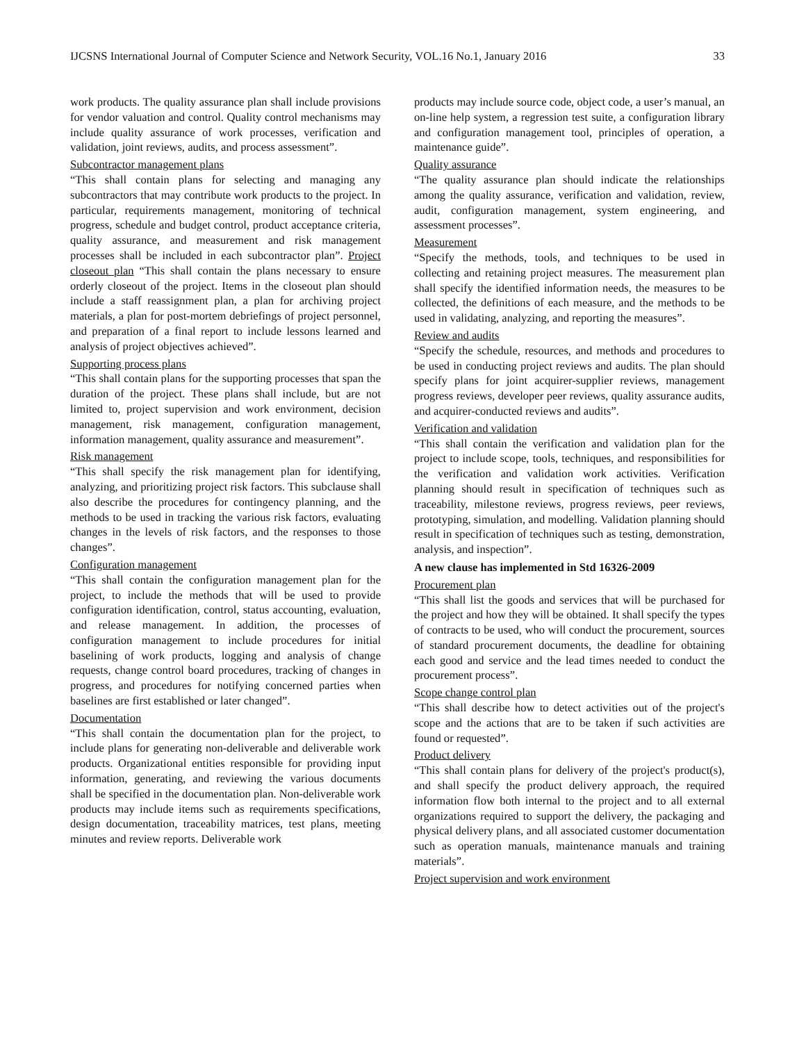IJCSNS International Journal of Computer Science and Network Security, VOL.16 No.1, January 2016 33
work products. The quality assurance plan shall include provisions for vendor valuation and control. Quality control mechanisms may include quality assurance of work processes, verification and validation, joint reviews, audits, and process assessment”.
Subcontractor management plans
“This shall contain plans for selecting and managing any subcontractors that may contribute work products to the project. In particular, requirements management, monitoring of technical progress, schedule and budget control, product acceptance criteria, quality assurance, and measurement and risk management processes shall be included in each subcontractor plan”. Project closeout plan “This shall contain the plans necessary to ensure orderly closeout of the project. Items in the closeout plan should include a staff reassignment plan, a plan for archiving project materials, a plan for post-mortem debriefings of project personnel, and preparation of a final report to include lessons learned and analysis of project objectives achieved”.
Supporting process plans
“This shall contain plans for the supporting processes that span the duration of the project. These plans shall include, but are not limited to, project supervision and work environment, decision management, risk management, configuration management, information management, quality assurance and measurement”.
Risk management
“This shall specify the risk management plan for identifying, analyzing, and prioritizing project risk factors. This subclause shall also describe the procedures for contingency planning, and the methods to be used in tracking the various risk factors, evaluating changes in the levels of risk factors, and the responses to those changes”.
Configuration management
“This shall contain the configuration management plan for the project, to include the methods that will be used to provide configuration identification, control, status accounting, evaluation, and release management. In addition, the processes of configuration management to include procedures for initial baselining of work products, logging and analysis of change requests, change control board procedures, tracking of changes in progress, and procedures for notifying concerned parties when baselines are first established or later changed”.
Documentation
“This shall contain the documentation plan for the project, to include plans for generating non-deliverable and deliverable work products. Organizational entities responsible for providing input information, generating, and reviewing the various documents shall be specified in the documentation plan. Non-deliverable work products may include items such as requirements specifications, design documentation, traceability matrices, test plans, meeting minutes and review reports. Deliverable work
products may include source code, object code, a user’s manual, an on-line help system, a regression test suite, a configuration library and configuration management tool, principles of operation, a maintenance guide”.
Quality assurance
“The quality assurance plan should indicate the relationships among the quality assurance, verification and validation, review, audit, configuration management, system engineering, and assessment processes”.
Measurement
“Specify the methods, tools, and techniques to be used in collecting and retaining project measures. The measurement plan shall specify the identified information needs, the measures to be collected, the definitions of each measure, and the methods to be used in validating, analyzing, and reporting the measures”.
Review and audits
“Specify the schedule, resources, and methods and procedures to be used in conducting project reviews and audits. The plan should specify plans for joint acquirer-supplier reviews, management progress reviews, developer peer reviews, quality assurance audits, and acquirer-conducted reviews and audits”.
Verification and validation
“This shall contain the verification and validation plan for the project to include scope, tools, techniques, and responsibilities for the verification and validation work activities. Verification planning should result in specification of techniques such as traceability, milestone reviews, progress reviews, peer reviews, prototyping, simulation, and modelling. Validation planning should result in specification of techniques such as testing, demonstration, analysis, and inspection”.
A new clause has implemented in Std 16326-2009
Procurement plan
“This shall list the goods and services that will be purchased for the project and how they will be obtained. It shall specify the types of contracts to be used, who will conduct the procurement, sources of standard procurement documents, the deadline for obtaining each good and service and the lead times needed to conduct the procurement process”.
Scope change control plan
“This shall describe how to detect activities out of the project's scope and the actions that are to be taken if such activities are found or requested”.
Product delivery
“This shall contain plans for delivery of the project's product(s), and shall specify the product delivery approach, the required information flow both internal to the project and to all external organizations required to support the delivery, the packaging and physical delivery plans, and all associated customer documentation such as operation manuals, maintenance manuals and training materials”.
Project supervision and work environment